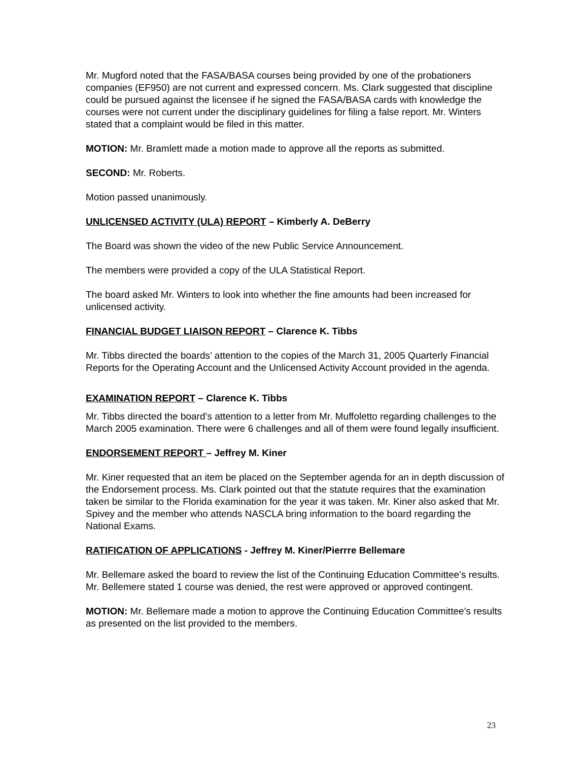Mr. Mugford noted that the FASA/BASA courses being provided by one of the probationers companies (EF950) are not current and expressed concern. Ms. Clark suggested that discipline could be pursued against the licensee if he signed the FASA/BASA cards with knowledge the courses were not current under the disciplinary guidelines for filing a false report. Mr. Winters stated that a complaint would be filed in this matter.
MOTION: Mr. Bramlett made a motion made to approve all the reports as submitted.
SECOND: Mr. Roberts.
Motion passed unanimously.
UNLICENSED ACTIVITY (ULA) REPORT – Kimberly A. DeBerry
The Board was shown the video of the new Public Service Announcement.
The members were provided a copy of the ULA Statistical Report.
The board asked Mr. Winters to look into whether the fine amounts had been increased for unlicensed activity.
FINANCIAL BUDGET LIAISON REPORT – Clarence K. Tibbs
Mr. Tibbs directed the boards’ attention to the copies of the March 31, 2005 Quarterly Financial Reports for the Operating Account and the Unlicensed Activity Account provided in the agenda.
EXAMINATION REPORT – Clarence K. Tibbs
Mr. Tibbs directed the board’s attention to a letter from Mr. Muffoletto regarding challenges to the March 2005 examination. There were 6 challenges and all of them were found legally insufficient.
ENDORSEMENT REPORT – Jeffrey M. Kiner
Mr. Kiner requested that an item be placed on the September agenda for an in depth discussion of the Endorsement process. Ms. Clark pointed out that the statute requires that the examination taken be similar to the Florida examination for the year it was taken. Mr. Kiner also asked that Mr. Spivey and the member who attends NASCLA bring information to the board regarding the National Exams.
RATIFICATION OF APPLICATIONS - Jeffrey M. Kiner/Pierrre Bellemare
Mr. Bellemare asked the board to review the list of the Continuing Education Committee’s results. Mr. Bellemere stated 1 course was denied, the rest were approved or approved contingent.
MOTION: Mr. Bellemare made a motion to approve the Continuing Education Committee’s results as presented on the list provided to the members.
23